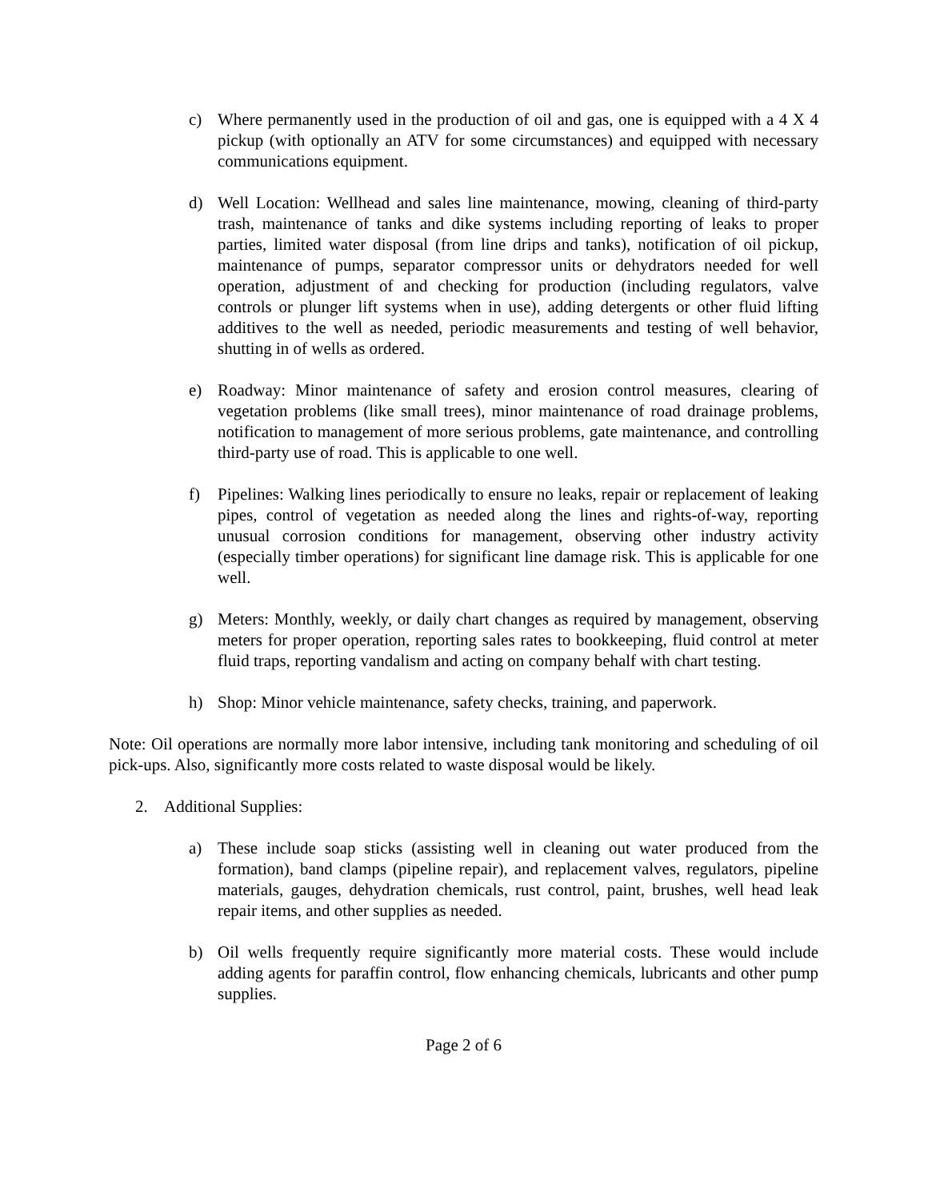c) Where permanently used in the production of oil and gas, one is equipped with a 4 X 4 pickup (with optionally an ATV for some circumstances) and equipped with necessary communications equipment.
d) Well Location: Wellhead and sales line maintenance, mowing, cleaning of third-party trash, maintenance of tanks and dike systems including reporting of leaks to proper parties, limited water disposal (from line drips and tanks), notification of oil pickup, maintenance of pumps, separator compressor units or dehydrators needed for well operation, adjustment of and checking for production (including regulators, valve controls or plunger lift systems when in use), adding detergents or other fluid lifting additives to the well as needed, periodic measurements and testing of well behavior, shutting in of wells as ordered.
e) Roadway: Minor maintenance of safety and erosion control measures, clearing of vegetation problems (like small trees), minor maintenance of road drainage problems, notification to management of more serious problems, gate maintenance, and controlling third-party use of road. This is applicable to one well.
f) Pipelines: Walking lines periodically to ensure no leaks, repair or replacement of leaking pipes, control of vegetation as needed along the lines and rights-of-way, reporting unusual corrosion conditions for management, observing other industry activity (especially timber operations) for significant line damage risk. This is applicable for one well.
g) Meters: Monthly, weekly, or daily chart changes as required by management, observing meters for proper operation, reporting sales rates to bookkeeping, fluid control at meter fluid traps, reporting vandalism and acting on company behalf with chart testing.
h) Shop: Minor vehicle maintenance, safety checks, training, and paperwork.
Note: Oil operations are normally more labor intensive, including tank monitoring and scheduling of oil pick-ups. Also, significantly more costs related to waste disposal would be likely.
2. Additional Supplies:
a) These include soap sticks (assisting well in cleaning out water produced from the formation), band clamps (pipeline repair), and replacement valves, regulators, pipeline materials, gauges, dehydration chemicals, rust control, paint, brushes, well head leak repair items, and other supplies as needed.
b) Oil wells frequently require significantly more material costs. These would include adding agents for paraffin control, flow enhancing chemicals, lubricants and other pump supplies.
Page 2 of 6